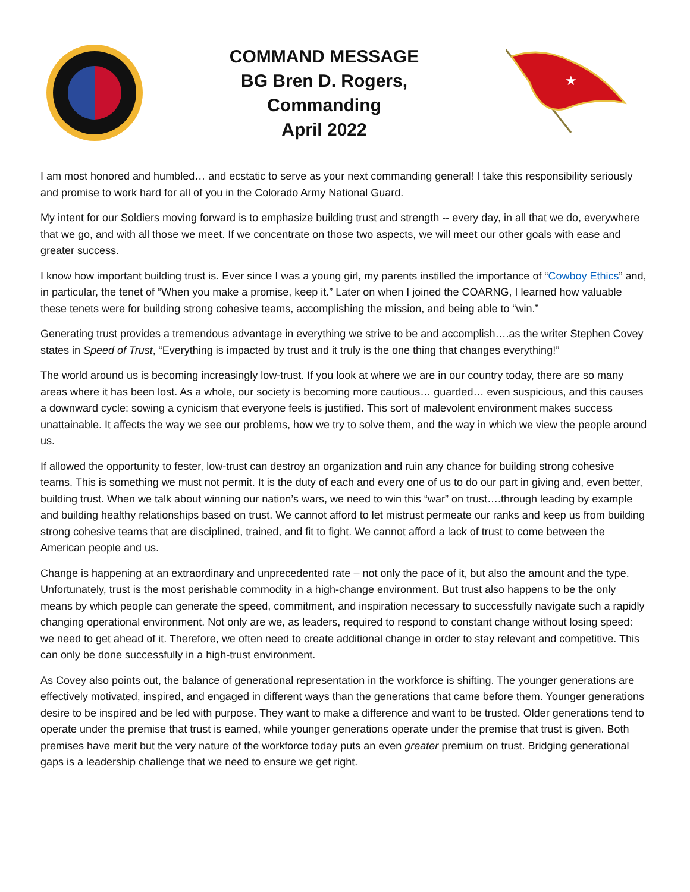COMMAND MESSAGE
BG Bren D. Rogers,
Commanding
April 2022
★
I am most honored and humbled… and ecstatic to serve as your next commanding general! I take this responsibility seriously and promise to work hard for all of you in the Colorado Army National Guard.
My intent for our Soldiers moving forward is to emphasize building trust and strength -- every day, in all that we do, everywhere that we go, and with all those we meet. If we concentrate on those two aspects, we will meet our other goals with ease and greater success.
I know how important building trust is. Ever since I was a young girl, my parents instilled the importance of “Cowboy Ethics” and, in particular, the tenet of “When you make a promise, keep it.” Later on when I joined the COARNG, I learned how valuable these tenets were for building strong cohesive teams, accomplishing the mission, and being able to “win.”
Generating trust provides a tremendous advantage in everything we strive to be and accomplish….as the writer Stephen Covey states in Speed of Trust, “Everything is impacted by trust and it truly is the one thing that changes everything!”
The world around us is becoming increasingly low-trust. If you look at where we are in our country today, there are so many areas where it has been lost. As a whole, our society is becoming more cautious… guarded… even suspicious, and this causes a downward cycle: sowing a cynicism that everyone feels is justified. This sort of malevolent environment makes success unattainable. It affects the way we see our problems, how we try to solve them, and the way in which we view the people around us.
If allowed the opportunity to fester, low-trust can destroy an organization and ruin any chance for building strong cohesive teams. This is something we must not permit. It is the duty of each and every one of us to do our part in giving and, even better, building trust. When we talk about winning our nation’s wars, we need to win this “war” on trust….through leading by example and building healthy relationships based on trust. We cannot afford to let mistrust permeate our ranks and keep us from building strong cohesive teams that are disciplined, trained, and fit to fight. We cannot afford a lack of trust to come between the American people and us.
Change is happening at an extraordinary and unprecedented rate – not only the pace of it, but also the amount and the type. Unfortunately, trust is the most perishable commodity in a high-change environment. But trust also happens to be the only means by which people can generate the speed, commitment, and inspiration necessary to successfully navigate such a rapidly changing operational environment. Not only are we, as leaders, required to respond to constant change without losing speed: we need to get ahead of it. Therefore, we often need to create additional change in order to stay relevant and competitive. This can only be done successfully in a high-trust environment.
As Covey also points out, the balance of generational representation in the workforce is shifting. The younger generations are effectively motivated, inspired, and engaged in different ways than the generations that came before them. Younger generations desire to be inspired and be led with purpose. They want to make a difference and want to be trusted. Older generations tend to operate under the premise that trust is earned, while younger generations operate under the premise that trust is given. Both premises have merit but the very nature of the workforce today puts an even greater premium on trust. Bridging generational gaps is a leadership challenge that we need to ensure we get right.